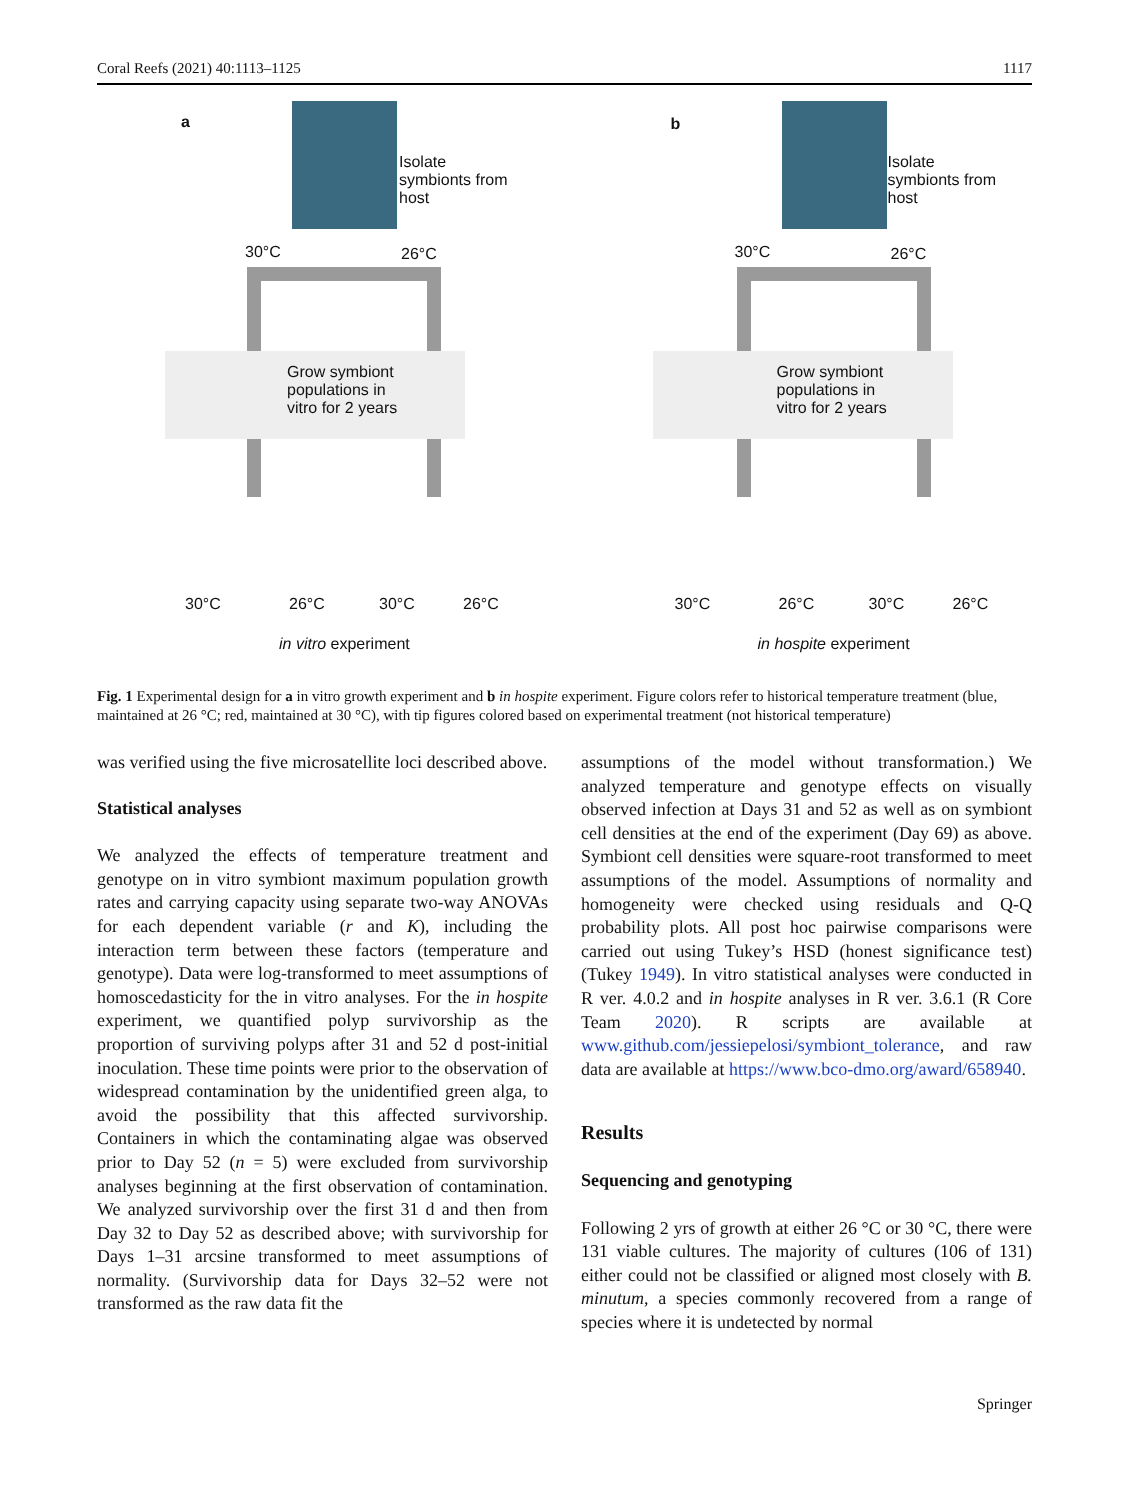Coral Reefs (2021) 40:1113–1125 1117
a
Isolate
symbionts from
host
30°C 26°C
Grow symbiont
populations in
vitro for 2 years
30°C 26°C 30°C 26°C
in vitro experiment
b
Isolate
symbionts from
host
30°C 26°C
Grow symbiont
populations in
vitro for 2 years
30°C 26°C 30°C 26°C
in hospite experiment
Fig. 1 Experimental design for a in vitro growth experiment and b in hospite experiment. Figure colors refer to historical temperature treatment (blue, maintained at 26 °C; red, maintained at 30 °C), with tip figures colored based on experimental treatment (not historical temperature)
was verified using the five microsatellite loci described above.
Statistical analyses
We analyzed the effects of temperature treatment and genotype on in vitro symbiont maximum population growth rates and carrying capacity using separate two-way ANOVAs for each dependent variable (r and K), including the interaction term between these factors (temperature and genotype). Data were log-transformed to meet assumptions of homoscedasticity for the in vitro analyses. For the in hospite experiment, we quantified polyp survivorship as the proportion of surviving polyps after 31 and 52 d post-initial inoculation. These time points were prior to the observation of widespread contamination by the unidentified green alga, to avoid the possibility that this affected survivorship. Containers in which the contaminating algae was observed prior to Day 52 (n = 5) were excluded from survivorship analyses beginning at the first observation of contamination. We analyzed survivorship over the first 31 d and then from Day 32 to Day 52 as described above; with survivorship for Days 1–31 arcsine transformed to meet assumptions of normality. (Survivorship data for Days 32–52 were not transformed as the raw data fit the
assumptions of the model without transformation.) We analyzed temperature and genotype effects on visually observed infection at Days 31 and 52 as well as on symbiont cell densities at the end of the experiment (Day 69) as above. Symbiont cell densities were square-root transformed to meet assumptions of the model. Assumptions of normality and homogeneity were checked using residuals and Q-Q probability plots. All post hoc pairwise comparisons were carried out using Tukey’s HSD (honest significance test) (Tukey 1949). In vitro statistical analyses were conducted in R ver. 4.0.2 and in hospite analyses in R ver. 3.6.1 (R Core Team 2020). R scripts are available at www.github.com/jessiepelosi/symbiont_tolerance, and raw data are available at https://www.bco-dmo.org/award/658940.
Results
Sequencing and genotyping
Following 2 yrs of growth at either 26 °C or 30 °C, there were 131 viable cultures. The majority of cultures (106 of 131) either could not be classified or aligned most closely with B. minutum, a species commonly recovered from a range of species where it is undetected by normal
Springer